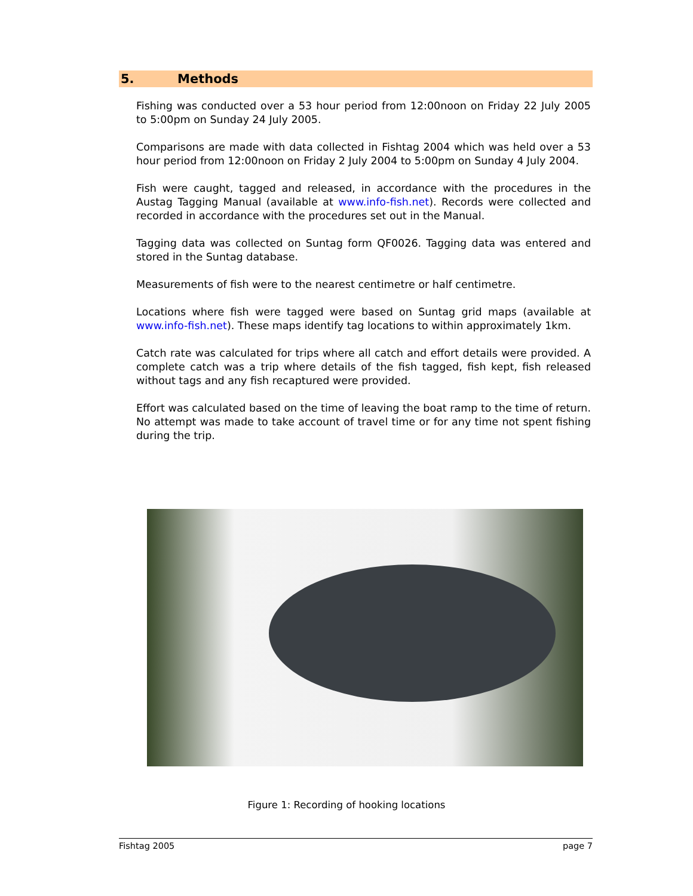5. Methods
Fishing was conducted over a 53 hour period from 12:00noon on Friday 22 July 2005 to 5:00pm on Sunday 24 July 2005.
Comparisons are made with data collected in Fishtag 2004 which was held over a 53 hour period from 12:00noon on Friday 2 July 2004 to 5:00pm on Sunday 4 July 2004.
Fish were caught, tagged and released, in accordance with the procedures in the Austag Tagging Manual (available at www.info-fish.net). Records were collected and recorded in accordance with the procedures set out in the Manual.
Tagging data was collected on Suntag form QF0026. Tagging data was entered and stored in the Suntag database.
Measurements of fish were to the nearest centimetre or half centimetre.
Locations where fish were tagged were based on Suntag grid maps (available at www.info-fish.net). These maps identify tag locations to within approximately 1km.
Catch rate was calculated for trips where all catch and effort details were provided. A complete catch was a trip where details of the fish tagged, fish kept, fish released without tags and any fish recaptured were provided.
Effort was calculated based on the time of leaving the boat ramp to the time of return. No attempt was made to take account of travel time or for any time not spent fishing during the trip.
Figure 1: Recording of hooking locations
Fishtag 2005 page 7